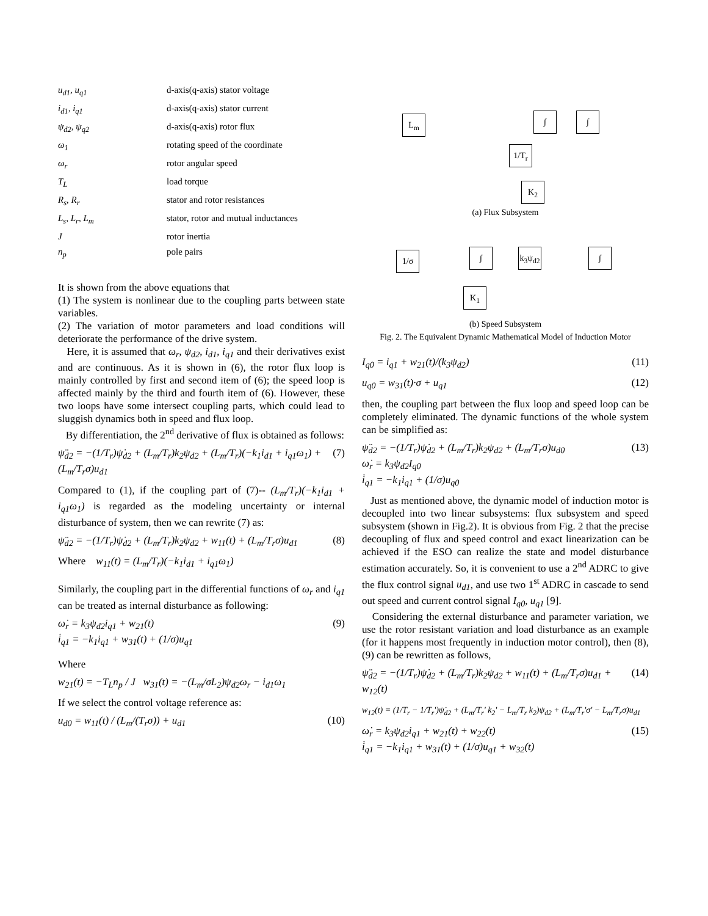| u<sub>d1</sub>, u<sub>q1</sub> | d-axis(q-axis) stator voltage |
| i<sub>d1</sub>, i<sub>q1</sub> | d-axis(q-axis) stator current |
| ψ<sub>d2</sub>, ψ<sub>q2</sub> | d-axis(q-axis) rotor flux |
| ω<sub>1</sub> | rotating speed of the coordinate |
| ω<sub>r</sub> | rotor angular speed |
| T<sub>L</sub> | load torque |
| R<sub>s</sub>, R<sub>r</sub> | stator and rotor resistances |
| L<sub>s</sub>, L<sub>r</sub>, L<sub>m</sub> | stator, rotor and mutual inductances |
| J | rotor inertia |
| n<sub>p</sub> | pole pairs |
It is shown from the above equations that
(1) The system is nonlinear due to the coupling parts between state variables.
(2) The variation of motor parameters and load conditions will deteriorate the performance of the drive system.
Here, it is assumed that ω<sub>r</sub>, ψ<sub>d2</sub>, i<sub>d1</sub>, i<sub>q1</sub> and their derivatives exist and are continuous. As it is shown in (6), the rotor flux loop is mainly controlled by first and second item of (6); the speed loop is affected mainly by the third and fourth item of (6). However, these two loops have some intersect coupling parts, which could lead to sluggish dynamics both in speed and flux loop.
By differentiation, the 2<sup>nd</sup> derivative of flux is obtained as follows:
ψ̈<sub>d2</sub> = −(1/T<sub>r</sub>)ψ̇<sub>d2</sub> + (L<sub>m</sub>/T<sub>r</sub>)k<sub>2</sub>ψ<sub>d2</sub> + (L<sub>m</sub>/T<sub>r</sub>)(−k<sub>1</sub>i<sub>d1</sub> + i<sub>q1</sub>ω<sub>1</sub>) + (L<sub>m</sub>/T<sub>r</sub>σ)u<sub>d1</sub> (7)
Compared to (1), if the coupling part of (7)-- (L<sub>m</sub>/T<sub>r</sub>)(−k<sub>1</sub>i<sub>d1</sub> + i<sub>q1</sub>ω<sub>1</sub>) is regarded as the modeling uncertainty or internal disturbance of system, then we can rewrite (7) as:
ψ̈<sub>d2</sub> = −(1/T<sub>r</sub>)ψ̇<sub>d2</sub> + (L<sub>m</sub>/T<sub>r</sub>)k<sub>2</sub>ψ<sub>d2</sub> + w<sub>11</sub>(t) + (L<sub>m</sub>/T<sub>r</sub>σ)u<sub>d1</sub> (8)
Where w<sub>11</sub>(t) = (L<sub>m</sub>/T<sub>r</sub>)(−k<sub>1</sub>i<sub>d1</sub> + i<sub>q1</sub>ω<sub>1</sub>)
Similarly, the coupling part in the differential functions of ω<sub>r</sub> and i<sub>q1</sub> can be treated as internal disturbance as following:
ω̇<sub>r</sub> = k<sub>3</sub>ψ<sub>d2</sub>i<sub>q1</sub> + w<sub>21</sub>(t)
i̇<sub>q1</sub> = −k<sub>1</sub>i<sub>q1</sub> + w<sub>31</sub>(t) + (1/σ)u<sub>q1</sub> (9)
Where
w<sub>21</sub>(t) = −T<sub>L</sub>n<sub>p</sub> / J w<sub>31</sub>(t) = −(L<sub>m</sub>/σL<sub>2</sub>)ψ<sub>d2</sub>ω<sub>r</sub> − i<sub>d1</sub>ω<sub>1</sub>
If we select the control voltage reference as:
u<sub>d0</sub> = w<sub>11</sub>(t) / (L<sub>m</sub>/(T<sub>r</sub>σ)) + u<sub>d1</sub> (10)
L<sub>m</sub> ∫ ∫
1/T<sub>r</sub>
K<sub>2</sub>
(a) Flux Subsystem
1/σ ∫
k<sub>3</sub>ψ<sub>d2</sub>
∫
K<sub>1</sub>
(b) Speed Subsystem
Fig. 2. The Equivalent Dynamic Mathematical Model of Induction Motor
I<sub>q0</sub> = i<sub>q1</sub> + w<sub>21</sub>(t)/(k<sub>3</sub>ψ<sub>d2</sub>) (11)
u<sub>q0</sub> = w<sub>31</sub>(t)·σ + u<sub>q1</sub> (12)
then, the coupling part between the flux loop and speed loop can be completely eliminated. The dynamic functions of the whole system can be simplified as:
ψ̈<sub>d2</sub> = −(1/T<sub>r</sub>)ψ̇<sub>d2</sub> + (L<sub>m</sub>/T<sub>r</sub>)k<sub>2</sub>ψ<sub>d2</sub> + (L<sub>m</sub>/T<sub>r</sub>σ)u<sub>d0</sub>
ω̇<sub>r</sub> = k<sub>3</sub>ψ<sub>d2</sub>I<sub>q0</sub>
i̇<sub>q1</sub> = −k<sub>1</sub>i<sub>q1</sub> + (1/σ)u<sub>q0</sub> (13)
Just as mentioned above, the dynamic model of induction motor is decoupled into two linear subsystems: flux subsystem and speed subsystem (shown in Fig.2). It is obvious from Fig. 2 that the precise decoupling of flux and speed control and exact linearization can be achieved if the ESO can realize the state and model disturbance estimation accurately. So, it is convenient to use a 2<sup>nd</sup> ADRC to give the flux control signal u<sub>d1</sub>, and use two 1<sup>st</sup> ADRC in cascade to send out speed and current control signal I<sub>q0</sub>, u<sub>q1</sub> [9].
Considering the external disturbance and parameter variation, we use the rotor resistant variation and load disturbance as an example (for it happens most frequently in induction motor control), then (8), (9) can be rewritten as follows,
ψ̈<sub>d2</sub> = −(1/T<sub>r</sub>)ψ̇<sub>d2</sub> + (L<sub>m</sub>/T<sub>r</sub>)k<sub>2</sub>ψ<sub>d2</sub> + w<sub>11</sub>(t) + (L<sub>m</sub>/T<sub>r</sub>σ)u<sub>d1</sub> + w<sub>12</sub>(t) (14)
w<sub>12</sub>(t) = (1/T<sub>r</sub> − 1/T<sub>r</sub>')ψ̇<sub>d2</sub> + (L<sub>m</sub>/T<sub>r</sub>' k<sub>2</sub>' − L<sub>m</sub>/T<sub>r</sub> k<sub>2</sub>)ψ<sub>d2</sub> + (L<sub>m</sub>/T<sub>r</sub>'σ' − L<sub>m</sub>/T<sub>r</sub>σ)u<sub>d1</sub>
ω̇<sub>r</sub> = k<sub>3</sub>ψ<sub>d2</sub>i<sub>q1</sub> + w<sub>21</sub>(t) + w<sub>22</sub>(t)
i̇<sub>q1</sub> = −k<sub>1</sub>i<sub>q1</sub> + w<sub>31</sub>(t) + (1/σ)u<sub>q1</sub> + w<sub>32</sub>(t) (15)